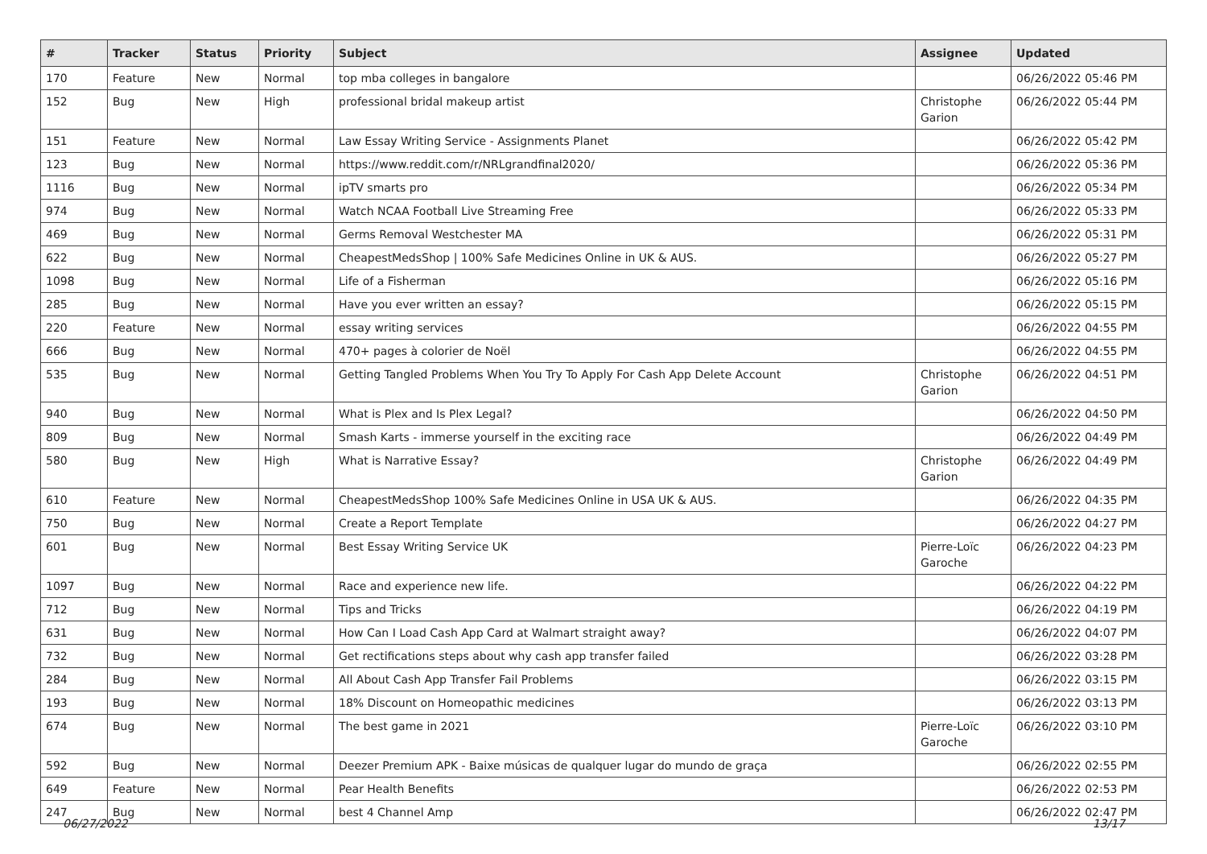| # | Tracker | Status | Priority | Subject | Assignee | Updated |
| --- | --- | --- | --- | --- | --- | --- |
| 170 | Feature | New | Normal | top mba colleges in bangalore | | 06/26/2022 05:46 PM |
| 152 | Bug | New | High | professional bridal makeup artist | Christophe Garion | 06/26/2022 05:44 PM |
| 151 | Feature | New | Normal | Law Essay Writing Service - Assignments Planet | | 06/26/2022 05:42 PM |
| 123 | Bug | New | Normal | https://www.reddit.com/r/NRLgrandfinal2020/ | | 06/26/2022 05:36 PM |
| 1116 | Bug | New | Normal | ipTV smarts pro | | 06/26/2022 05:34 PM |
| 974 | Bug | New | Normal | Watch NCAA Football Live Streaming Free | | 06/26/2022 05:33 PM |
| 469 | Bug | New | Normal | Germs Removal Westchester MA | | 06/26/2022 05:31 PM |
| 622 | Bug | New | Normal | CheapestMedsShop / 100% Safe Medicines Online in UK & AUS. | | 06/26/2022 05:27 PM |
| 1098 | Bug | New | Normal | Life of a Fisherman | | 06/26/2022 05:16 PM |
| 285 | Bug | New | Normal | Have you ever written an essay? | | 06/26/2022 05:15 PM |
| 220 | Feature | New | Normal | essay writing services | | 06/26/2022 04:55 PM |
| 666 | Bug | New | Normal | 470+ pages à colorier de Noël | | 06/26/2022 04:55 PM |
| 535 | Bug | New | Normal | Getting Tangled Problems When You Try To Apply For Cash App Delete Account | Christophe Garion | 06/26/2022 04:51 PM |
| 940 | Bug | New | Normal | What is Plex and Is Plex Legal? | | 06/26/2022 04:50 PM |
| 809 | Bug | New | Normal | Smash Karts - immerse yourself in the exciting race | | 06/26/2022 04:49 PM |
| 580 | Bug | New | High | What is Narrative Essay? | Christophe Garion | 06/26/2022 04:49 PM |
| 610 | Feature | New | Normal | CheapestMedsShop 100% Safe Medicines Online in USA UK & AUS. | | 06/26/2022 04:35 PM |
| 750 | Bug | New | Normal | Create a Report Template | | 06/26/2022 04:27 PM |
| 601 | Bug | New | Normal | Best Essay Writing Service UK | Pierre-Loïc Garoche | 06/26/2022 04:23 PM |
| 1097 | Bug | New | Normal | Race and experience new life. | | 06/26/2022 04:22 PM |
| 712 | Bug | New | Normal | Tips and Tricks | | 06/26/2022 04:19 PM |
| 631 | Bug | New | Normal | How Can I Load Cash App Card at Walmart straight away? | | 06/26/2022 04:07 PM |
| 732 | Bug | New | Normal | Get rectifications steps about why cash app transfer failed | | 06/26/2022 03:28 PM |
| 284 | Bug | New | Normal | All About Cash App Transfer Fail Problems | | 06/26/2022 03:15 PM |
| 193 | Bug | New | Normal | 18% Discount on Homeopathic medicines | | 06/26/2022 03:13 PM |
| 674 | Bug | New | Normal | The best game in 2021 | Pierre-Loïc Garoche | 06/26/2022 03:10 PM |
| 592 | Bug | New | Normal | Deezer Premium APK - Baixe músicas de qualquer lugar do mundo de graça | | 06/26/2022 02:55 PM |
| 649 | Feature | New | Normal | Pear Health Benefits | | 06/26/2022 02:53 PM |
| 247 | Bug | New | Normal | best 4 Channel Amp | | 06/26/2022 02:47 PM |
06/27/2022 13/17